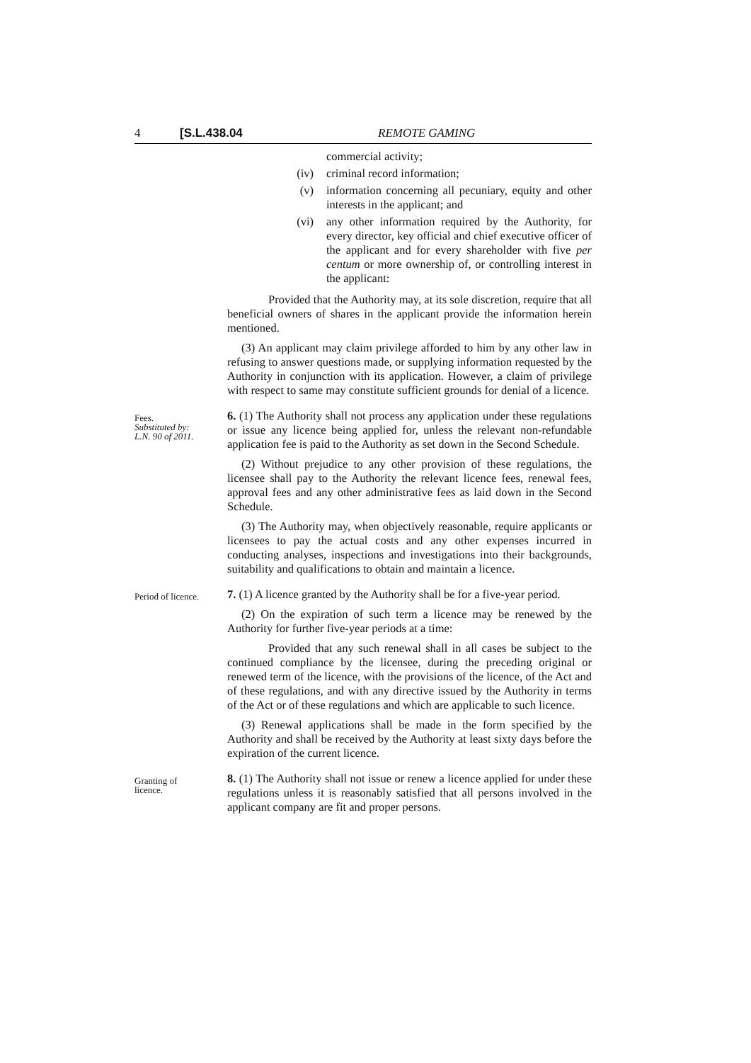4 [S.L.438.04 REMOTE GAMING
commercial activity;
(iv) criminal record information;
(v) information concerning all pecuniary, equity and other interests in the applicant; and
(vi) any other information required by the Authority, for every director, key official and chief executive officer of the applicant and for every shareholder with five per centum or more ownership of, or controlling interest in the applicant:
Provided that the Authority may, at its sole discretion, require that all beneficial owners of shares in the applicant provide the information herein mentioned.
(3) An applicant may claim privilege afforded to him by any other law in refusing to answer questions made, or supplying information requested by the Authority in conjunction with its application. However, a claim of privilege with respect to same may constitute sufficient grounds for denial of a licence.
Fees.
Substituted by:
L.N. 90 of 2011.
6. (1) The Authority shall not process any application under these regulations or issue any licence being applied for, unless the relevant non-refundable application fee is paid to the Authority as set down in the Second Schedule.
(2) Without prejudice to any other provision of these regulations, the licensee shall pay to the Authority the relevant licence fees, renewal fees, approval fees and any other administrative fees as laid down in the Second Schedule.
(3) The Authority may, when objectively reasonable, require applicants or licensees to pay the actual costs and any other expenses incurred in conducting analyses, inspections and investigations into their backgrounds, suitability and qualifications to obtain and maintain a licence.
Period of licence.
7. (1) A licence granted by the Authority shall be for a five-year period.
(2) On the expiration of such term a licence may be renewed by the Authority for further five-year periods at a time:
Provided that any such renewal shall in all cases be subject to the continued compliance by the licensee, during the preceding original or renewed term of the licence, with the provisions of the licence, of the Act and of these regulations, and with any directive issued by the Authority in terms of the Act or of these regulations and which are applicable to such licence.
(3) Renewal applications shall be made in the form specified by the Authority and shall be received by the Authority at least sixty days before the expiration of the current licence.
Granting of
licence.
8. (1) The Authority shall not issue or renew a licence applied for under these regulations unless it is reasonably satisfied that all persons involved in the applicant company are fit and proper persons.